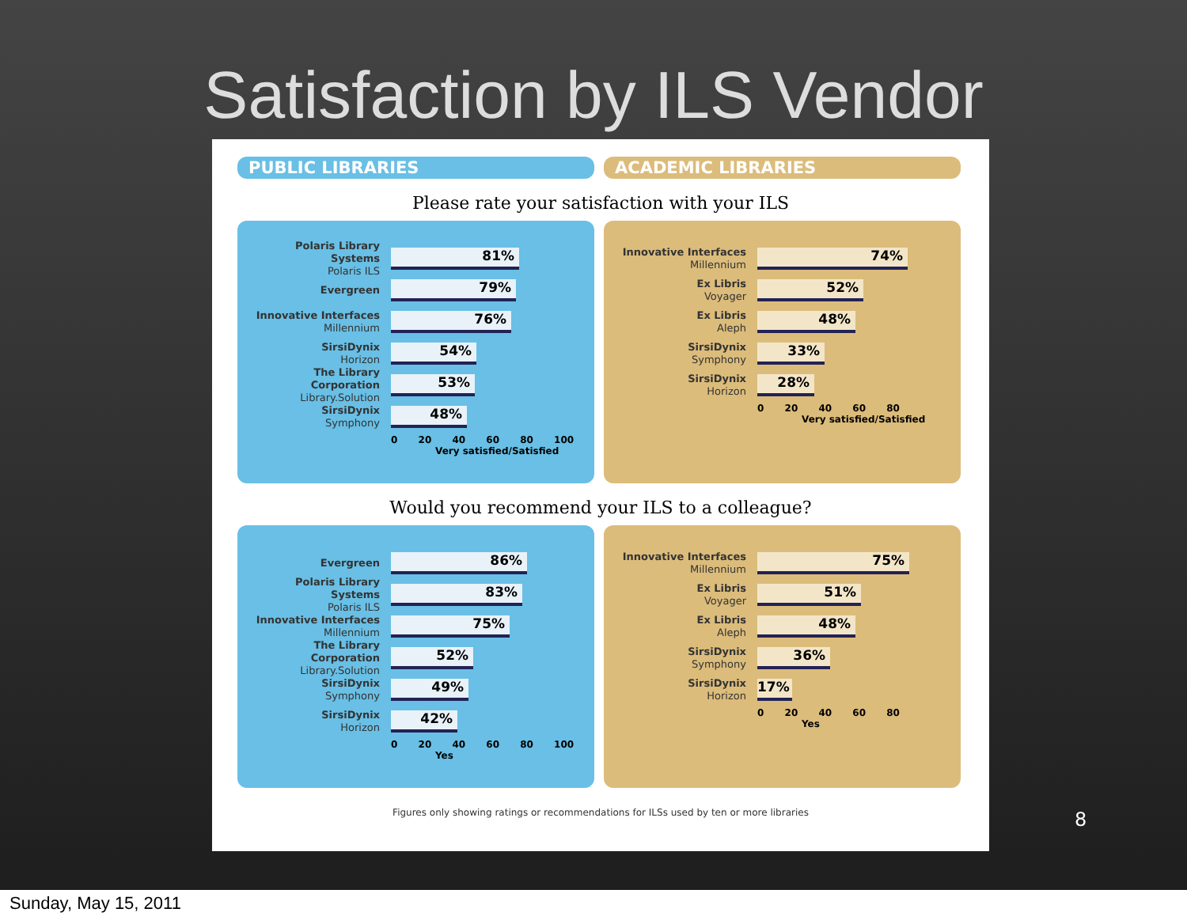Satisfaction by ILS Vendor
PUBLIC LIBRARIES ACADEMIC LIBRARIES
Please rate your satisfaction with your ILS
Polaris Library Systems
Polaris ILS
81%
Evergreen
79%
Innovative Interfaces
Millennium
76%
SirsiDynix
Horizon
54%
The Library Corporation
Library.Solution
53%
SirsiDynix
Symphony
48%
0 20 40 60 80 100
Very satisfied/Satisfied
Innovative Interfaces
Millennium
74%
Ex Libris
Voyager
52%
Ex Libris
Aleph
48%
SirsiDynix
Symphony
33%
SirsiDynix
Horizon
28%
0 20 40 60 80
Very satisfied/Satisfied
Would you recommend your ILS to a colleague?
Evergreen
86%
Polaris Library Systems
Polaris ILS
83%
Innovative Interfaces
Millennium
75%
The Library Corporation
Library.Solution
52%
SirsiDynix
Symphony
49%
SirsiDynix
Horizon
42%
0 20 40 60 80 100
Yes
Innovative Interfaces
Millennium
75%
Ex Libris
Voyager
51%
Ex Libris
Aleph
48%
SirsiDynix
Symphony
36%
SirsiDynix
Horizon
17%
0 20 40 60 80
Yes
Figures only showing ratings or recommendations for ILSs used by ten or more libraries
8
Sunday, May 15, 2011